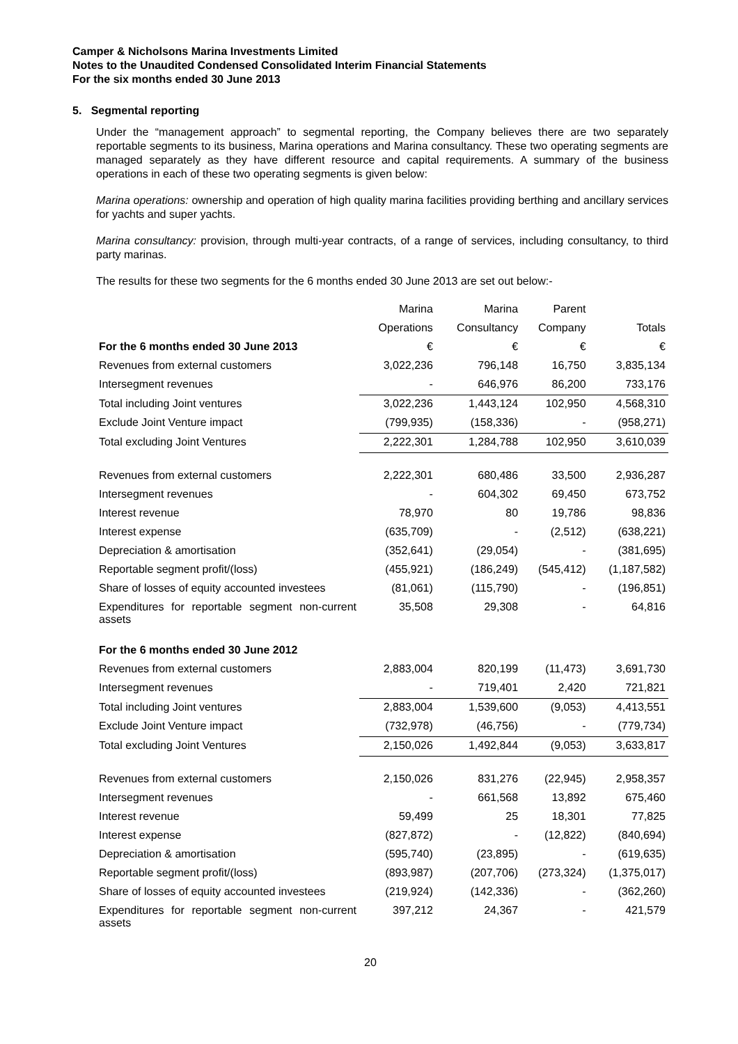Camper & Nicholsons Marina Investments Limited
Notes to the Unaudited Condensed Consolidated Interim Financial Statements
For the six months ended 30 June 2013
5. Segmental reporting
Under the “management approach” to segmental reporting, the Company believes there are two separately reportable segments to its business, Marina operations and Marina consultancy. These two operating segments are managed separately as they have different resource and capital requirements. A summary of the business operations in each of these two operating segments is given below:
Marina operations: ownership and operation of high quality marina facilities providing berthing and ancillary services for yachts and super yachts.
Marina consultancy: provision, through multi-year contracts, of a range of services, including consultancy, to third party marinas.
The results for these two segments for the 6 months ended 30 June 2013 are set out below:-
| | Marina | Marina | Parent | |
| --- | --- | --- | --- | --- |
| | Operations | Consultancy | Company | Totals |
| For the 6 months ended 30 June 2013 | € | € | € | € |
| Revenues from external customers | 3,022,236 | 796,148 | 16,750 | 3,835,134 |
| Intersegment revenues | - | 646,976 | 86,200 | 733,176 |
| Total including Joint ventures | 3,022,236 | 1,443,124 | 102,950 | 4,568,310 |
| Exclude Joint Venture impact | (799,935) | (158,336) | - | (958,271) |
| Total excluding Joint Ventures | 2,222,301 | 1,284,788 | 102,950 | 3,610,039 |
| Revenues from external customers | 2,222,301 | 680,486 | 33,500 | 2,936,287 |
| Intersegment revenues | - | 604,302 | 69,450 | 673,752 |
| Interest revenue | 78,970 | 80 | 19,786 | 98,836 |
| Interest expense | (635,709) | - | (2,512) | (638,221) |
| Depreciation & amortisation | (352,641) | (29,054) | - | (381,695) |
| Reportable segment profit/(loss) | (455,921) | (186,249) | (545,412) | (1,187,582) |
| Share of losses of equity accounted investees | (81,061) | (115,790) | - | (196,851) |
| Expenditures for reportable segment non-current assets | 35,508 | 29,308 | - | 64,816 |
| For the 6 months ended 30 June 2012 | | | | |
| Revenues from external customers | 2,883,004 | 820,199 | (11,473) | 3,691,730 |
| Intersegment revenues | - | 719,401 | 2,420 | 721,821 |
| Total including Joint ventures | 2,883,004 | 1,539,600 | (9,053) | 4,413,551 |
| Exclude Joint Venture impact | (732,978) | (46,756) | - | (779,734) |
| Total excluding Joint Ventures | 2,150,026 | 1,492,844 | (9,053) | 3,633,817 |
| Revenues from external customers | 2,150,026 | 831,276 | (22,945) | 2,958,357 |
| Intersegment revenues | - | 661,568 | 13,892 | 675,460 |
| Interest revenue | 59,499 | 25 | 18,301 | 77,825 |
| Interest expense | (827,872) | - | (12,822) | (840,694) |
| Depreciation & amortisation | (595,740) | (23,895) | - | (619,635) |
| Reportable segment profit/(loss) | (893,987) | (207,706) | (273,324) | (1,375,017) |
| Share of losses of equity accounted investees | (219,924) | (142,336) | - | (362,260) |
| Expenditures for reportable segment non-current assets | 397,212 | 24,367 | - | 421,579 |
20